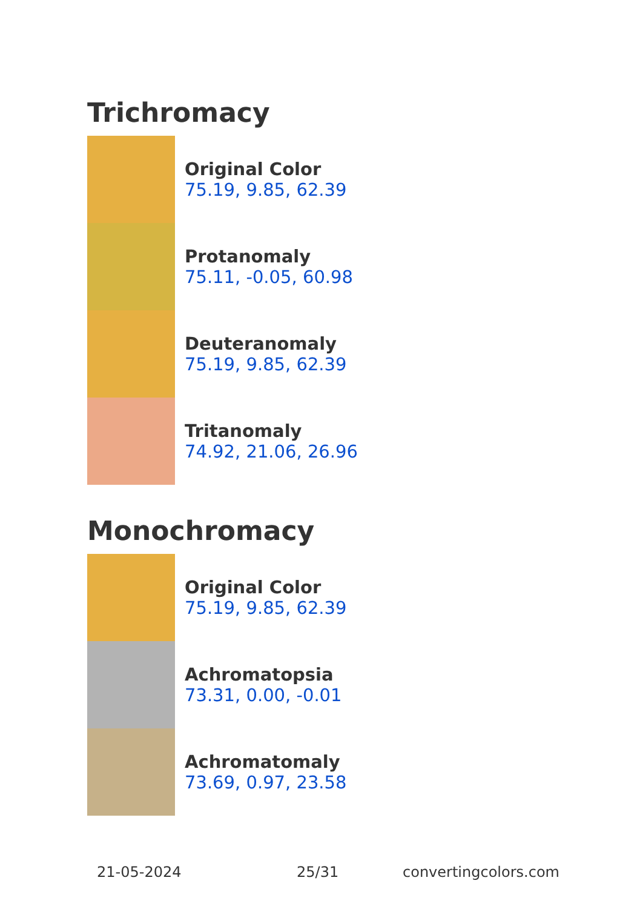Trichromacy
Original Color
75.19, 9.85, 62.39
Protanomaly
75.11, -0.05, 60.98
Deuteranomaly
75.19, 9.85, 62.39
Tritanomaly
74.92, 21.06, 26.96
Monochromacy
Original Color
75.19, 9.85, 62.39
Achromatopsia
73.31, 0.00, -0.01
Achromatomaly
73.69, 0.97, 23.58
21-05-2024 25/31 convertingcolors.com